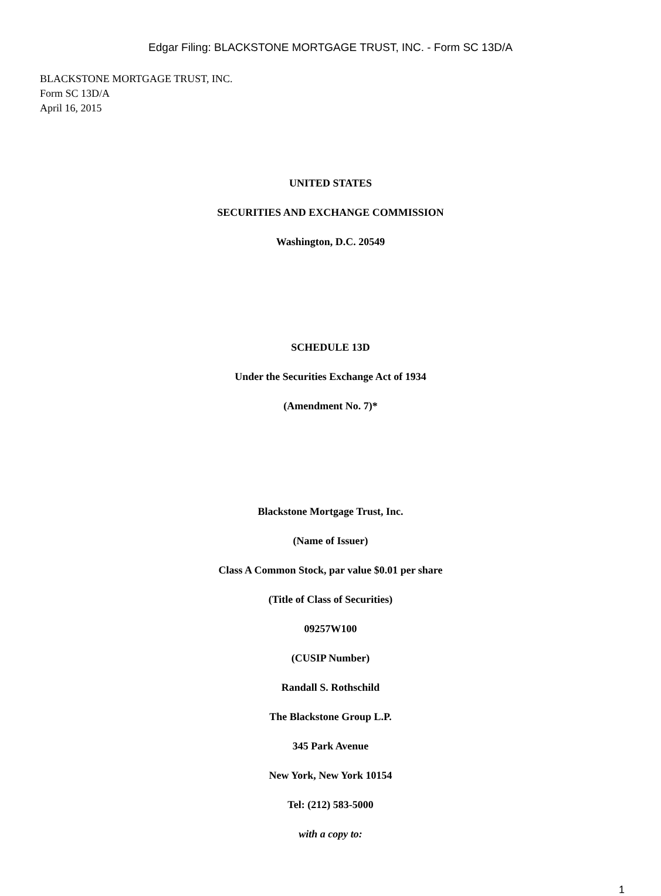Edgar Filing: BLACKSTONE MORTGAGE TRUST, INC. - Form SC 13D/A
BLACKSTONE MORTGAGE TRUST, INC.
Form SC 13D/A
April 16, 2015
UNITED STATES
SECURITIES AND EXCHANGE COMMISSION
Washington, D.C. 20549
SCHEDULE 13D
Under the Securities Exchange Act of 1934
(Amendment No. 7)*
Blackstone Mortgage Trust, Inc.
(Name of Issuer)
Class A Common Stock, par value $0.01 per share
(Title of Class of Securities)
09257W100
(CUSIP Number)
Randall S. Rothschild
The Blackstone Group L.P.
345 Park Avenue
New York, New York 10154
Tel: (212) 583-5000
with a copy to:
1